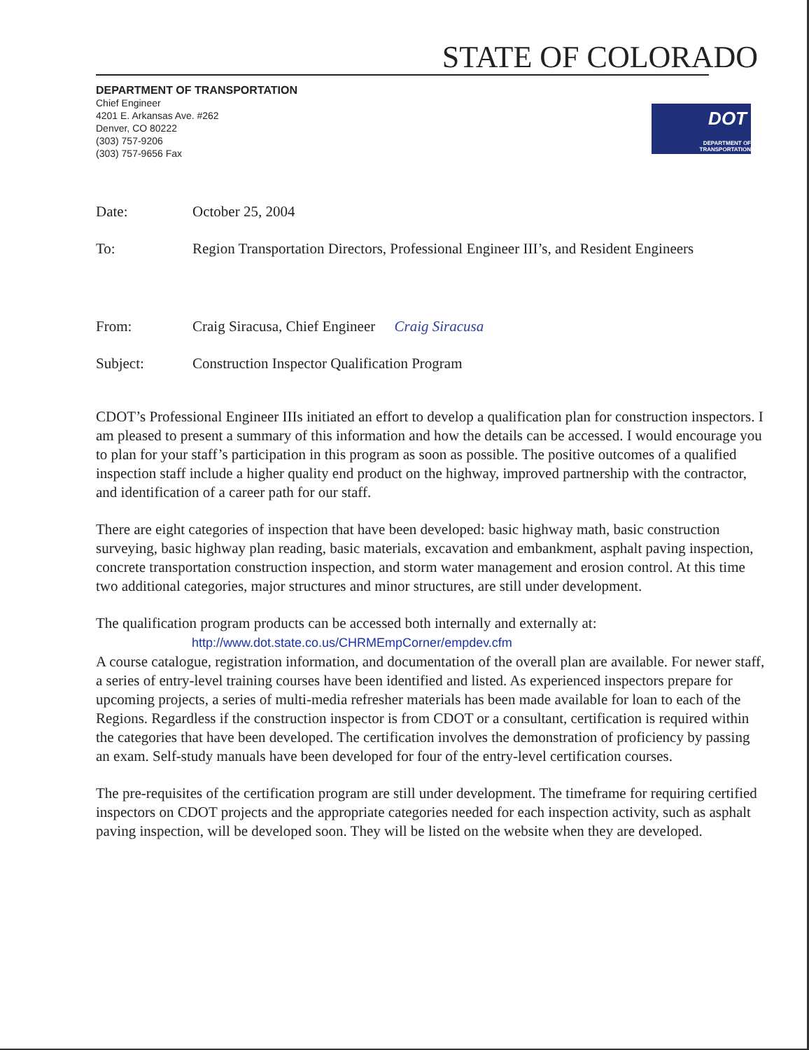STATE OF COLORADO
DEPARTMENT OF TRANSPORTATION
Chief Engineer
4201 E. Arkansas Ave. #262
Denver, CO 80222
(303) 757-9206
(303) 757-9656 Fax
DOT
DEPARTMENT OF TRANSPORTATION
Date: October 25, 2004
To: Region Transportation Directors, Professional Engineer III’s, and Resident Engineers
From: Craig Siracusa, Chief Engineer Craig Siracusa
Subject: Construction Inspector Qualification Program
CDOT’s Professional Engineer IIIs initiated an effort to develop a qualification plan for construction inspectors. I am pleased to present a summary of this information and how the details can be accessed. I would encourage you to plan for your staff’s participation in this program as soon as possible. The positive outcomes of a qualified inspection staff include a higher quality end product on the highway, improved partnership with the contractor, and identification of a career path for our staff.
There are eight categories of inspection that have been developed: basic highway math, basic construction surveying, basic highway plan reading, basic materials, excavation and embankment, asphalt paving inspection, concrete transportation construction inspection, and storm water management and erosion control. At this time two additional categories, major structures and minor structures, are still under development.
The qualification program products can be accessed both internally and externally at:
http://www.dot.state.co.us/CHRMEmpCorner/empdev.cfm
A course catalogue, registration information, and documentation of the overall plan are available. For newer staff, a series of entry-level training courses have been identified and listed. As experienced inspectors prepare for upcoming projects, a series of multi-media refresher materials has been made available for loan to each of the Regions. Regardless if the construction inspector is from CDOT or a consultant, certification is required within the categories that have been developed. The certification involves the demonstration of proficiency by passing an exam. Self-study manuals have been developed for four of the entry-level certification courses.
The pre-requisites of the certification program are still under development. The timeframe for requiring certified inspectors on CDOT projects and the appropriate categories needed for each inspection activity, such as asphalt paving inspection, will be developed soon. They will be listed on the website when they are developed.